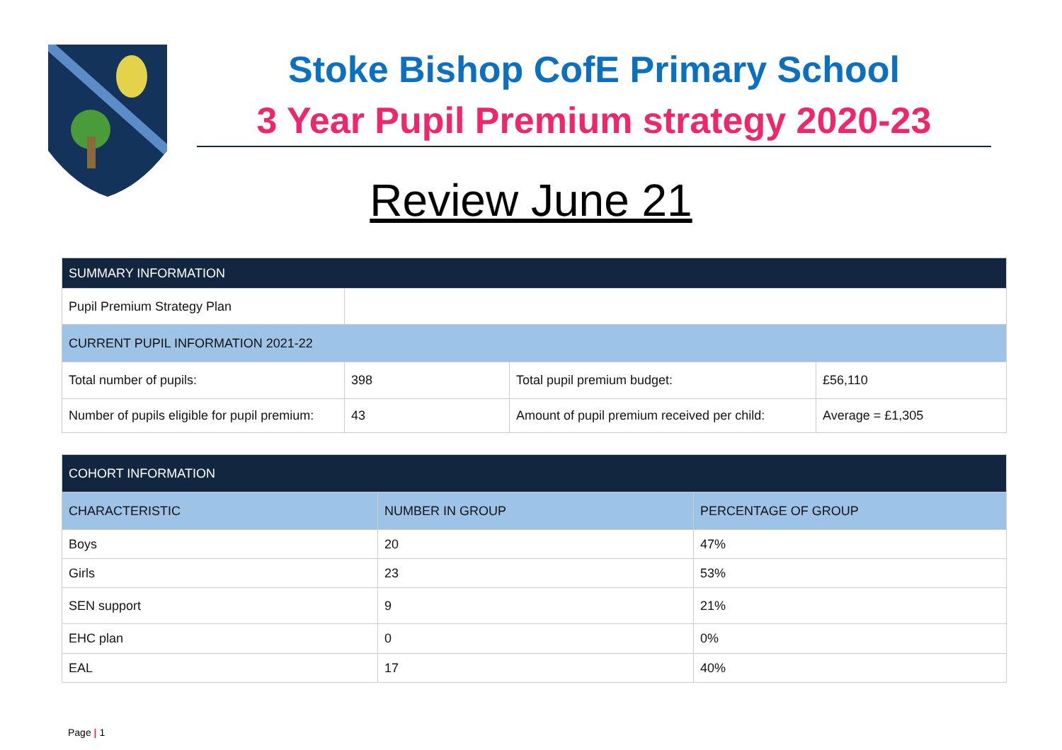Stoke Bishop CofE Primary School
3 Year Pupil Premium strategy 2020-23
Review June 21
| SUMMARY INFORMATION | | | |
| Pupil Premium Strategy Plan | | | |
| CURRENT PUPIL INFORMATION 2021-22 | | | |
| Total number of pupils: | 398 | Total pupil premium budget: | £56,110 |
| Number of pupils eligible for pupil premium: | 43 | Amount of pupil premium received per child: | Average = £1,305 |
| COHORT INFORMATION | | |
| CHARACTERISTIC | NUMBER IN GROUP | PERCENTAGE OF GROUP |
| Boys | 20 | 47% |
| Girls | 23 | 53% |
| SEN support | 9 | 21% |
| EHC plan | 0 | 0% |
| EAL | 17 | 40% |
Page | 1